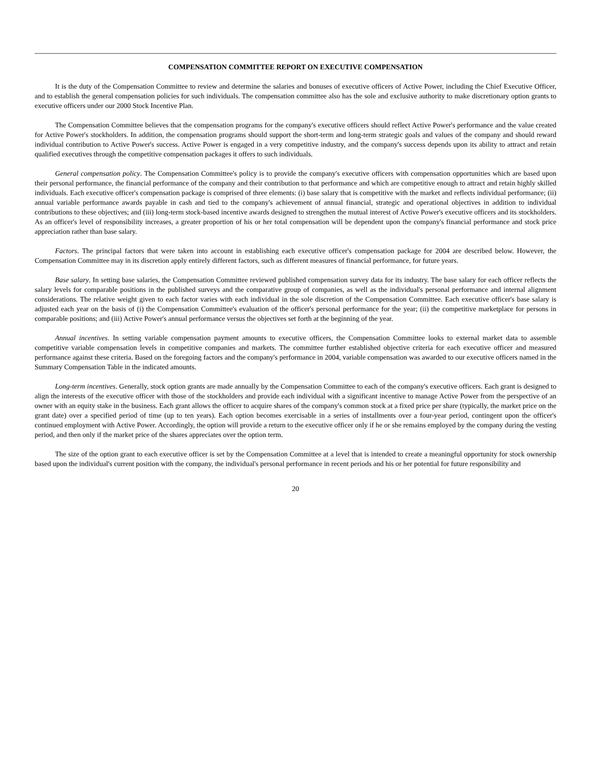COMPENSATION COMMITTEE REPORT ON EXECUTIVE COMPENSATION
It is the duty of the Compensation Committee to review and determine the salaries and bonuses of executive officers of Active Power, including the Chief Executive Officer, and to establish the general compensation policies for such individuals. The compensation committee also has the sole and exclusive authority to make discretionary option grants to executive officers under our 2000 Stock Incentive Plan.
The Compensation Committee believes that the compensation programs for the company's executive officers should reflect Active Power's performance and the value created for Active Power's stockholders. In addition, the compensation programs should support the short-term and long-term strategic goals and values of the company and should reward individual contribution to Active Power's success. Active Power is engaged in a very competitive industry, and the company's success depends upon its ability to attract and retain qualified executives through the competitive compensation packages it offers to such individuals.
General compensation policy. The Compensation Committee's policy is to provide the company's executive officers with compensation opportunities which are based upon their personal performance, the financial performance of the company and their contribution to that performance and which are competitive enough to attract and retain highly skilled individuals. Each executive officer's compensation package is comprised of three elements: (i) base salary that is competitive with the market and reflects individual performance; (ii) annual variable performance awards payable in cash and tied to the company's achievement of annual financial, strategic and operational objectives in addition to individual contributions to these objectives; and (iii) long-term stock-based incentive awards designed to strengthen the mutual interest of Active Power's executive officers and its stockholders. As an officer's level of responsibility increases, a greater proportion of his or her total compensation will be dependent upon the company's financial performance and stock price appreciation rather than base salary.
Factors. The principal factors that were taken into account in establishing each executive officer's compensation package for 2004 are described below. However, the Compensation Committee may in its discretion apply entirely different factors, such as different measures of financial performance, for future years.
Base salary. In setting base salaries, the Compensation Committee reviewed published compensation survey data for its industry. The base salary for each officer reflects the salary levels for comparable positions in the published surveys and the comparative group of companies, as well as the individual's personal performance and internal alignment considerations. The relative weight given to each factor varies with each individual in the sole discretion of the Compensation Committee. Each executive officer's base salary is adjusted each year on the basis of (i) the Compensation Committee's evaluation of the officer's personal performance for the year; (ii) the competitive marketplace for persons in comparable positions; and (iii) Active Power's annual performance versus the objectives set forth at the beginning of the year.
Annual incentives. In setting variable compensation payment amounts to executive officers, the Compensation Committee looks to external market data to assemble competitive variable compensation levels in competitive companies and markets. The committee further established objective criteria for each executive officer and measured performance against these criteria. Based on the foregoing factors and the company's performance in 2004, variable compensation was awarded to our executive officers named in the Summary Compensation Table in the indicated amounts.
Long-term incentives. Generally, stock option grants are made annually by the Compensation Committee to each of the company's executive officers. Each grant is designed to align the interests of the executive officer with those of the stockholders and provide each individual with a significant incentive to manage Active Power from the perspective of an owner with an equity stake in the business. Each grant allows the officer to acquire shares of the company's common stock at a fixed price per share (typically, the market price on the grant date) over a specified period of time (up to ten years). Each option becomes exercisable in a series of installments over a four-year period, contingent upon the officer's continued employment with Active Power. Accordingly, the option will provide a return to the executive officer only if he or she remains employed by the company during the vesting period, and then only if the market price of the shares appreciates over the option term.
The size of the option grant to each executive officer is set by the Compensation Committee at a level that is intended to create a meaningful opportunity for stock ownership based upon the individual's current position with the company, the individual's personal performance in recent periods and his or her potential for future responsibility and
20